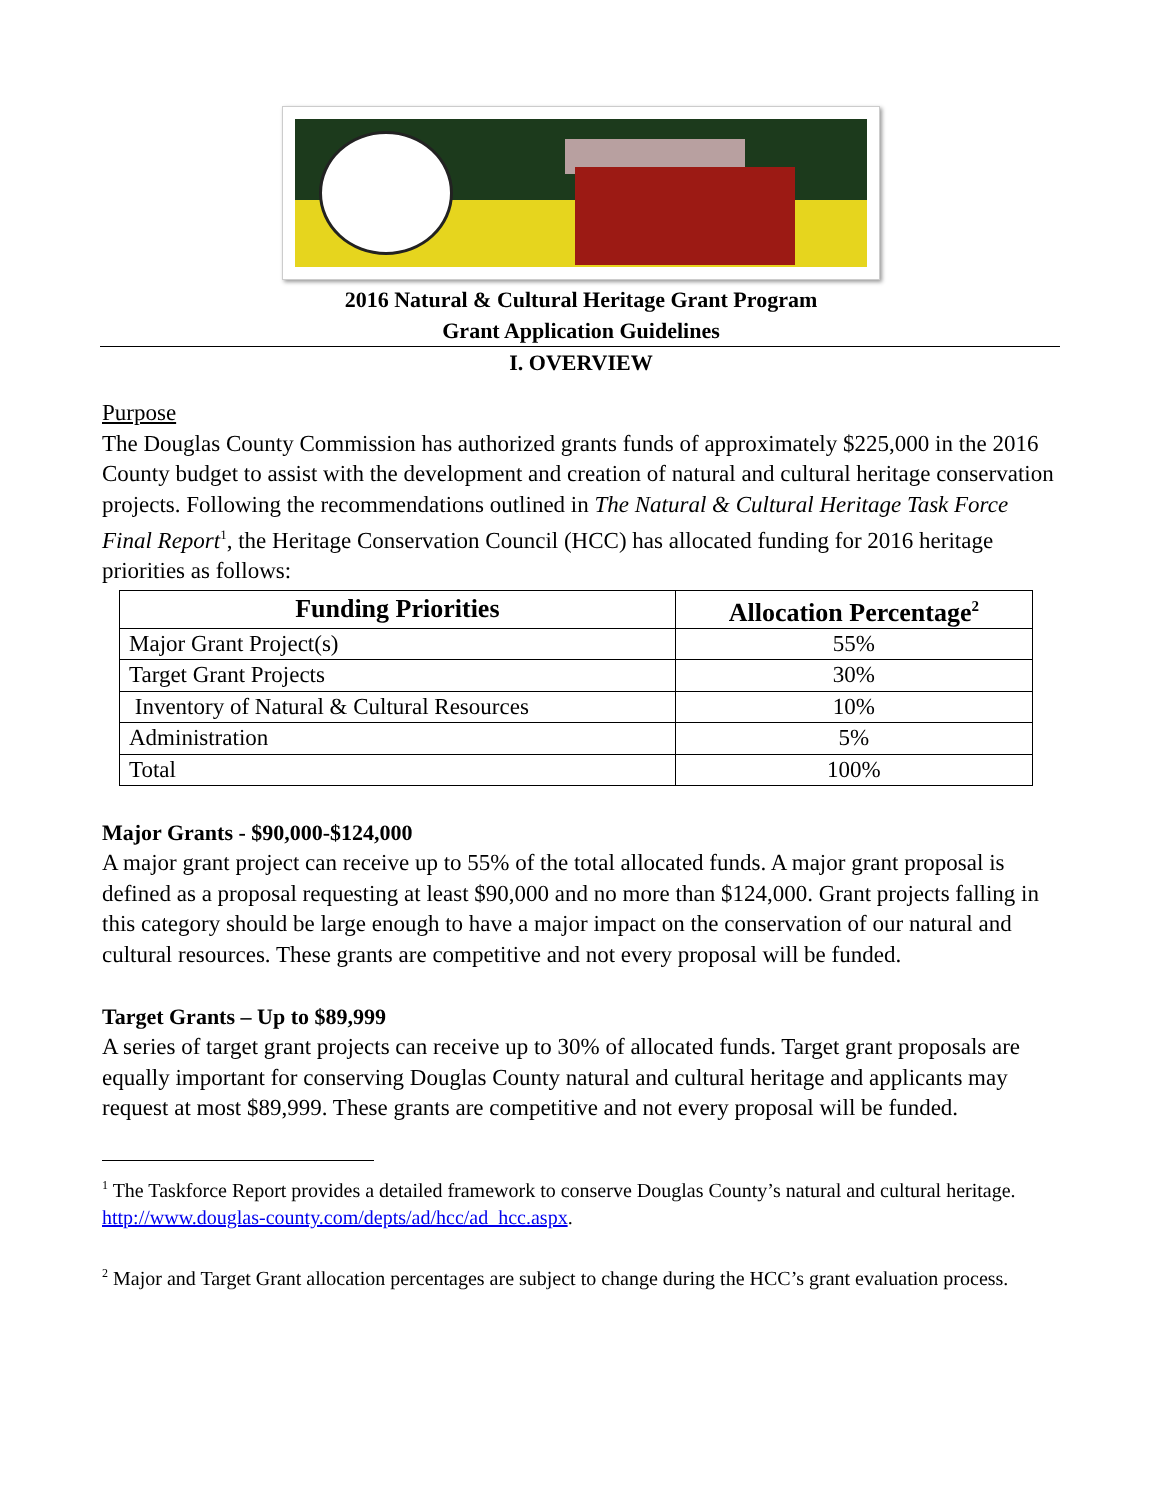2016 Natural & Cultural Heritage Grant Program
Grant Application Guidelines
I. OVERVIEW
Purpose
The Douglas County Commission has authorized grants funds of approximately $225,000 in the 2016 County budget to assist with the development and creation of natural and cultural heritage conservation projects. Following the recommendations outlined in The Natural & Cultural Heritage Task Force Final Report<sup>1</sup>, the Heritage Conservation Council (HCC) has allocated funding for 2016 heritage priorities as follows:
| Funding Priorities | Allocation Percentage<sup>2</sup> |
| --- | --- |
| Major Grant Project(s) | 55% |
| Target Grant Projects | 30% |
| Inventory of Natural & Cultural Resources | 10% |
| Administration | 5% |
| Total | 100% |
Major Grants - $90,000-$124,000
A major grant project can receive up to 55% of the total allocated funds. A major grant proposal is defined as a proposal requesting at least $90,000 and no more than $124,000. Grant projects falling in this category should be large enough to have a major impact on the conservation of our natural and cultural resources. These grants are competitive and not every proposal will be funded.
Target Grants – Up to $89,999
A series of target grant projects can receive up to 30% of allocated funds. Target grant proposals are equally important for conserving Douglas County natural and cultural heritage and applicants may request at most $89,999. These grants are competitive and not every proposal will be funded.
<sup>1</sup> The Taskforce Report provides a detailed framework to conserve Douglas County’s natural and cultural heritage. http://www.douglas-county.com/depts/ad/hcc/ad_hcc.aspx.
<sup>2</sup> Major and Target Grant allocation percentages are subject to change during the HCC’s grant evaluation process.